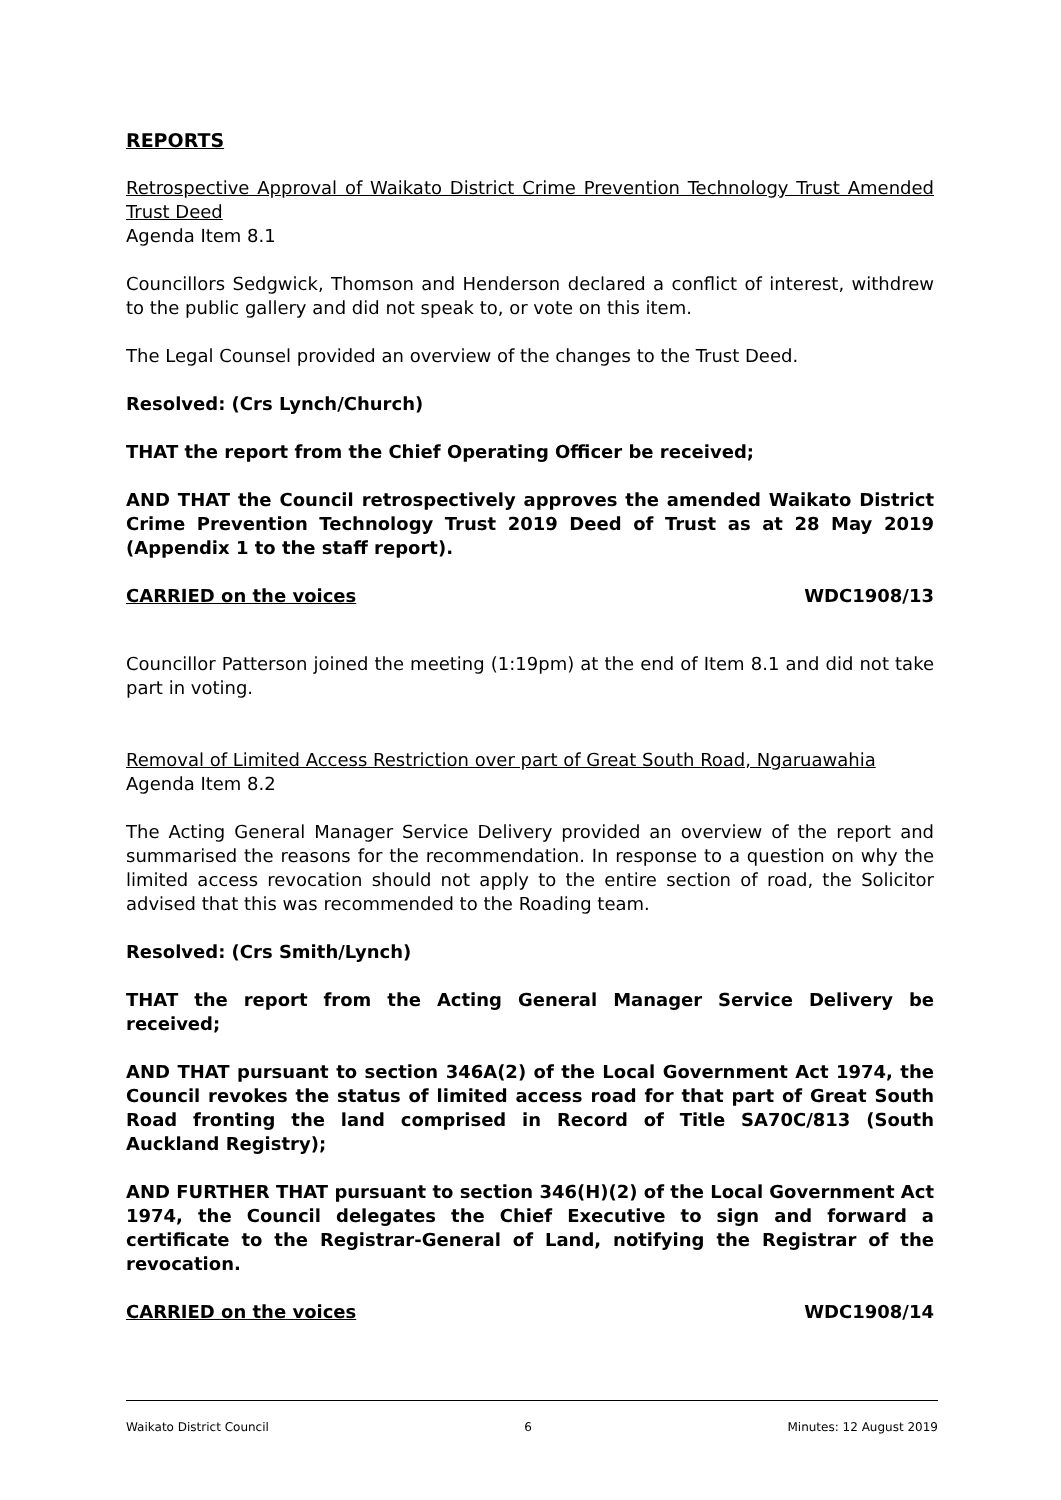REPORTS
Retrospective Approval of Waikato District Crime Prevention Technology Trust Amended Trust Deed
Agenda Item 8.1
Councillors Sedgwick, Thomson and Henderson declared a conflict of interest, withdrew to the public gallery and did not speak to, or vote on this item.
The Legal Counsel provided an overview of the changes to the Trust Deed.
Resolved: (Crs Lynch/Church)
THAT the report from the Chief Operating Officer be received;
AND THAT the Council retrospectively approves the amended Waikato District Crime Prevention Technology Trust 2019 Deed of Trust as at 28 May 2019 (Appendix 1 to the staff report).
CARRIED on the voices WDC1908/13
Councillor Patterson joined the meeting (1:19pm) at the end of Item 8.1 and did not take part in voting.
Removal of Limited Access Restriction over part of Great South Road, Ngaruawahia
Agenda Item 8.2
The Acting General Manager Service Delivery provided an overview of the report and summarised the reasons for the recommendation. In response to a question on why the limited access revocation should not apply to the entire section of road, the Solicitor advised that this was recommended to the Roading team.
Resolved: (Crs Smith/Lynch)
THAT the report from the Acting General Manager Service Delivery be received;
AND THAT pursuant to section 346A(2) of the Local Government Act 1974, the Council revokes the status of limited access road for that part of Great South Road fronting the land comprised in Record of Title SA70C/813 (South Auckland Registry);
AND FURTHER THAT pursuant to section 346(H)(2) of the Local Government Act 1974, the Council delegates the Chief Executive to sign and forward a certificate to the Registrar-General of Land, notifying the Registrar of the revocation.
CARRIED on the voices WDC1908/14
Waikato District Council 6 Minutes: 12 August 2019